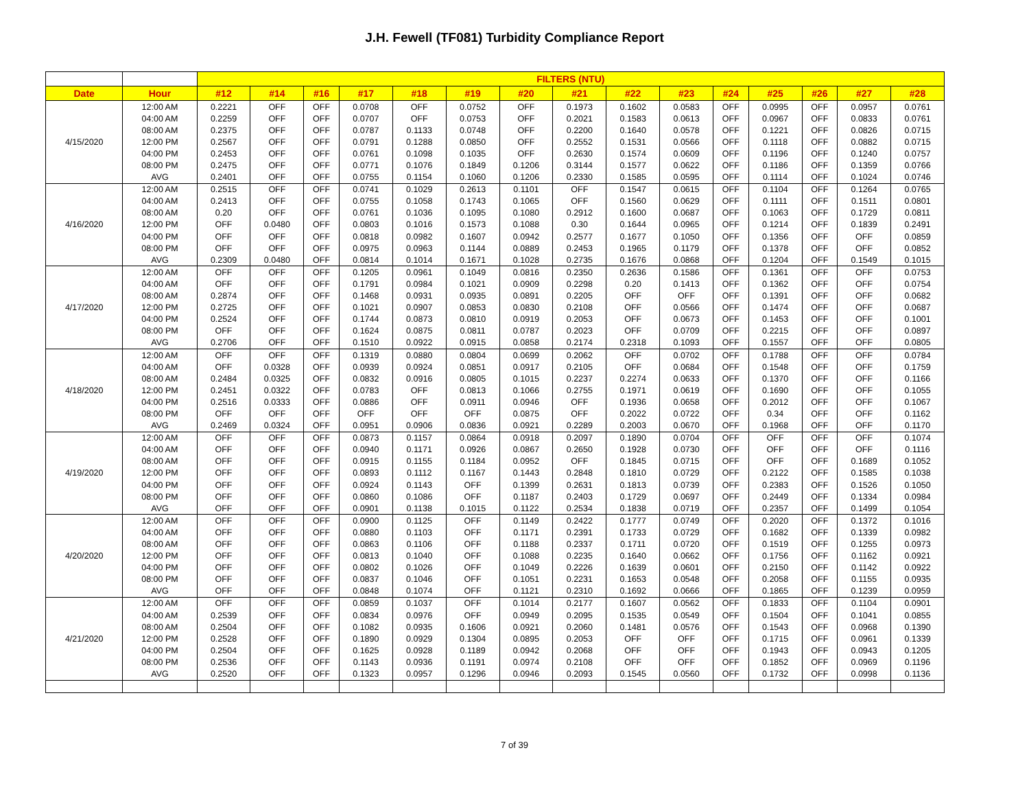J.H. Fewell (TF081) Turbidity Compliance Report
| | | FILTERS (NTU) | | | | | | | | | | | | | | |
| --- | --- | --- | --- | --- | --- | --- | --- | --- | --- | --- | --- | --- | --- | --- | --- | --- |
| Date | Hour | #12 | #14 | #16 | #17 | #18 | #19 | #20 | #21 | #22 | #23 | #24 | #25 | #26 | #27 | #28 |
| 4/15/2020 | 12:00 AM | 0.2221 | OFF | OFF | 0.0708 | OFF | 0.0752 | OFF | 0.1973 | 0.1602 | 0.0583 | OFF | 0.0995 | OFF | 0.0957 | 0.0761 |
| | 04:00 AM | 0.2259 | OFF | OFF | 0.0707 | OFF | 0.0753 | OFF | 0.2021 | 0.1583 | 0.0613 | OFF | 0.0967 | OFF | 0.0833 | 0.0761 |
| | 08:00 AM | 0.2375 | OFF | OFF | 0.0787 | 0.1133 | 0.0748 | OFF | 0.2200 | 0.1640 | 0.0578 | OFF | 0.1221 | OFF | 0.0826 | 0.0715 |
| | 12:00 PM | 0.2567 | OFF | OFF | 0.0791 | 0.1288 | 0.0850 | OFF | 0.2552 | 0.1531 | 0.0566 | OFF | 0.1118 | OFF | 0.0882 | 0.0715 |
| | 04:00 PM | 0.2453 | OFF | OFF | 0.0761 | 0.1098 | 0.1035 | OFF | 0.2630 | 0.1574 | 0.0609 | OFF | 0.1196 | OFF | 0.1240 | 0.0757 |
| | 08:00 PM | 0.2475 | OFF | OFF | 0.0771 | 0.1076 | 0.1849 | 0.1206 | 0.3144 | 0.1577 | 0.0622 | OFF | 0.1186 | OFF | 0.1359 | 0.0766 |
| | AVG | 0.2401 | OFF | OFF | 0.0755 | 0.1154 | 0.1060 | 0.1206 | 0.2330 | 0.1585 | 0.0595 | OFF | 0.1114 | OFF | 0.1024 | 0.0746 |
| 4/16/2020 | 12:00 AM | 0.2515 | OFF | OFF | 0.0741 | 0.1029 | 0.2613 | 0.1101 | OFF | 0.1547 | 0.0615 | OFF | 0.1104 | OFF | 0.1264 | 0.0765 |
| | 04:00 AM | 0.2413 | OFF | OFF | 0.0755 | 0.1058 | 0.1743 | 0.1065 | OFF | 0.1560 | 0.0629 | OFF | 0.1111 | OFF | 0.1511 | 0.0801 |
| | 08:00 AM | 0.20 | OFF | OFF | 0.0761 | 0.1036 | 0.1095 | 0.1080 | 0.2912 | 0.1600 | 0.0687 | OFF | 0.1063 | OFF | 0.1729 | 0.0811 |
| | 12:00 PM | OFF | 0.0480 | OFF | 0.0803 | 0.1016 | 0.1573 | 0.1088 | 0.30 | 0.1644 | 0.0965 | OFF | 0.1214 | OFF | 0.1839 | 0.2491 |
| | 04:00 PM | OFF | OFF | OFF | 0.0818 | 0.0982 | 0.1607 | 0.0942 | 0.2577 | 0.1677 | 0.1050 | OFF | 0.1356 | OFF | OFF | 0.0859 |
| | 08:00 PM | OFF | OFF | OFF | 0.0975 | 0.0963 | 0.1144 | 0.0889 | 0.2453 | 0.1965 | 0.1179 | OFF | 0.1378 | OFF | OFF | 0.0852 |
| | AVG | 0.2309 | 0.0480 | OFF | 0.0814 | 0.1014 | 0.1671 | 0.1028 | 0.2735 | 0.1676 | 0.0868 | OFF | 0.1204 | OFF | 0.1549 | 0.1015 |
| 4/17/2020 | 12:00 AM | OFF | OFF | OFF | 0.1205 | 0.0961 | 0.1049 | 0.0816 | 0.2350 | 0.2636 | 0.1586 | OFF | 0.1361 | OFF | OFF | 0.0753 |
| | 04:00 AM | OFF | OFF | OFF | 0.1791 | 0.0984 | 0.1021 | 0.0909 | 0.2298 | 0.20 | 0.1413 | OFF | 0.1362 | OFF | OFF | 0.0754 |
| | 08:00 AM | 0.2874 | OFF | OFF | 0.1468 | 0.0931 | 0.0935 | 0.0891 | 0.2205 | OFF | OFF | OFF | 0.1391 | OFF | OFF | 0.0682 |
| | 12:00 PM | 0.2725 | OFF | OFF | 0.1021 | 0.0907 | 0.0853 | 0.0830 | 0.2108 | OFF | 0.0566 | OFF | 0.1474 | OFF | OFF | 0.0687 |
| | 04:00 PM | 0.2524 | OFF | OFF | 0.1744 | 0.0873 | 0.0810 | 0.0919 | 0.2053 | OFF | 0.0673 | OFF | 0.1453 | OFF | OFF | 0.1001 |
| | 08:00 PM | OFF | OFF | OFF | 0.1624 | 0.0875 | 0.0811 | 0.0787 | 0.2023 | OFF | 0.0709 | OFF | 0.2215 | OFF | OFF | 0.0897 |
| | AVG | 0.2706 | OFF | OFF | 0.1510 | 0.0922 | 0.0915 | 0.0858 | 0.2174 | 0.2318 | 0.1093 | OFF | 0.1557 | OFF | OFF | 0.0805 |
| 4/18/2020 | 12:00 AM | OFF | OFF | OFF | 0.1319 | 0.0880 | 0.0804 | 0.0699 | 0.2062 | OFF | 0.0702 | OFF | 0.1788 | OFF | OFF | 0.0784 |
| | 04:00 AM | OFF | 0.0328 | OFF | 0.0939 | 0.0924 | 0.0851 | 0.0917 | 0.2105 | OFF | 0.0684 | OFF | 0.1548 | OFF | OFF | 0.1759 |
| | 08:00 AM | 0.2484 | 0.0325 | OFF | 0.0832 | 0.0916 | 0.0805 | 0.1015 | 0.2237 | 0.2274 | 0.0633 | OFF | 0.1370 | OFF | OFF | 0.1166 |
| | 12:00 PM | 0.2451 | 0.0322 | OFF | 0.0783 | OFF | 0.0813 | 0.1066 | 0.2755 | 0.1971 | 0.0619 | OFF | 0.1690 | OFF | OFF | 0.1055 |
| | 04:00 PM | 0.2516 | 0.0333 | OFF | 0.0886 | OFF | 0.0911 | 0.0946 | OFF | 0.1936 | 0.0658 | OFF | 0.2012 | OFF | OFF | 0.1067 |
| | 08:00 PM | OFF | OFF | OFF | OFF | OFF | OFF | 0.0875 | OFF | 0.2022 | 0.0722 | OFF | 0.34 | OFF | OFF | 0.1162 |
| | AVG | 0.2469 | 0.0324 | OFF | 0.0951 | 0.0906 | 0.0836 | 0.0921 | 0.2289 | 0.2003 | 0.0670 | OFF | 0.1968 | OFF | OFF | 0.1170 |
| 4/19/2020 | 12:00 AM | OFF | OFF | OFF | 0.0873 | 0.1157 | 0.0864 | 0.0918 | 0.2097 | 0.1890 | 0.0704 | OFF | OFF | OFF | OFF | 0.1074 |
| | 04:00 AM | OFF | OFF | OFF | 0.0940 | 0.1171 | 0.0926 | 0.0867 | 0.2650 | 0.1928 | 0.0730 | OFF | OFF | OFF | OFF | 0.1116 |
| | 08:00 AM | OFF | OFF | OFF | 0.0915 | 0.1155 | 0.1184 | 0.0952 | OFF | 0.1845 | 0.0715 | OFF | OFF | OFF | 0.1689 | 0.1052 |
| | 12:00 PM | OFF | OFF | OFF | 0.0893 | 0.1112 | 0.1167 | 0.1443 | 0.2848 | 0.1810 | 0.0729 | OFF | 0.2122 | OFF | 0.1585 | 0.1038 |
| | 04:00 PM | OFF | OFF | OFF | 0.0924 | 0.1143 | OFF | 0.1399 | 0.2631 | 0.1813 | 0.0739 | OFF | 0.2383 | OFF | 0.1526 | 0.1050 |
| | 08:00 PM | OFF | OFF | OFF | 0.0860 | 0.1086 | OFF | 0.1187 | 0.2403 | 0.1729 | 0.0697 | OFF | 0.2449 | OFF | 0.1334 | 0.0984 |
| | AVG | OFF | OFF | OFF | 0.0901 | 0.1138 | 0.1015 | 0.1122 | 0.2534 | 0.1838 | 0.0719 | OFF | 0.2357 | OFF | 0.1499 | 0.1054 |
| 4/20/2020 | 12:00 AM | OFF | OFF | OFF | 0.0900 | 0.1125 | OFF | 0.1149 | 0.2422 | 0.1777 | 0.0749 | OFF | 0.2020 | OFF | 0.1372 | 0.1016 |
| | 04:00 AM | OFF | OFF | OFF | 0.0880 | 0.1103 | OFF | 0.1171 | 0.2391 | 0.1733 | 0.0729 | OFF | 0.1682 | OFF | 0.1339 | 0.0982 |
| | 08:00 AM | OFF | OFF | OFF | 0.0863 | 0.1106 | OFF | 0.1188 | 0.2337 | 0.1711 | 0.0720 | OFF | 0.1519 | OFF | 0.1255 | 0.0973 |
| | 12:00 PM | OFF | OFF | OFF | 0.0813 | 0.1040 | OFF | 0.1088 | 0.2235 | 0.1640 | 0.0662 | OFF | 0.1756 | OFF | 0.1162 | 0.0921 |
| | 04:00 PM | OFF | OFF | OFF | 0.0802 | 0.1026 | OFF | 0.1049 | 0.2226 | 0.1639 | 0.0601 | OFF | 0.2150 | OFF | 0.1142 | 0.0922 |
| | 08:00 PM | OFF | OFF | OFF | 0.0837 | 0.1046 | OFF | 0.1051 | 0.2231 | 0.1653 | 0.0548 | OFF | 0.2058 | OFF | 0.1155 | 0.0935 |
| | AVG | OFF | OFF | OFF | 0.0848 | 0.1074 | OFF | 0.1121 | 0.2310 | 0.1692 | 0.0666 | OFF | 0.1865 | OFF | 0.1239 | 0.0959 |
| 4/21/2020 | 12:00 AM | OFF | OFF | OFF | 0.0859 | 0.1037 | OFF | 0.1014 | 0.2177 | 0.1607 | 0.0562 | OFF | 0.1833 | OFF | 0.1104 | 0.0901 |
| | 04:00 AM | 0.2539 | OFF | OFF | 0.0834 | 0.0976 | OFF | 0.0949 | 0.2095 | 0.1535 | 0.0549 | OFF | 0.1504 | OFF | 0.1041 | 0.0855 |
| | 08:00 AM | 0.2504 | OFF | OFF | 0.1082 | 0.0935 | 0.1606 | 0.0921 | 0.2060 | 0.1481 | 0.0576 | OFF | 0.1543 | OFF | 0.0968 | 0.1390 |
| | 12:00 PM | 0.2528 | OFF | OFF | 0.1890 | 0.0929 | 0.1304 | 0.0895 | 0.2053 | OFF | OFF | OFF | 0.1715 | OFF | 0.0961 | 0.1339 |
| | 04:00 PM | 0.2504 | OFF | OFF | 0.1625 | 0.0928 | 0.1189 | 0.0942 | 0.2068 | OFF | OFF | OFF | 0.1943 | OFF | 0.0943 | 0.1205 |
| | 08:00 PM | 0.2536 | OFF | OFF | 0.1143 | 0.0936 | 0.1191 | 0.0974 | 0.2108 | OFF | OFF | OFF | 0.1852 | OFF | 0.0969 | 0.1196 |
| | AVG | 0.2520 | OFF | OFF | 0.1323 | 0.0957 | 0.1296 | 0.0946 | 0.2093 | 0.1545 | 0.0560 | OFF | 0.1732 | OFF | 0.0998 | 0.1136 |
7 of 39